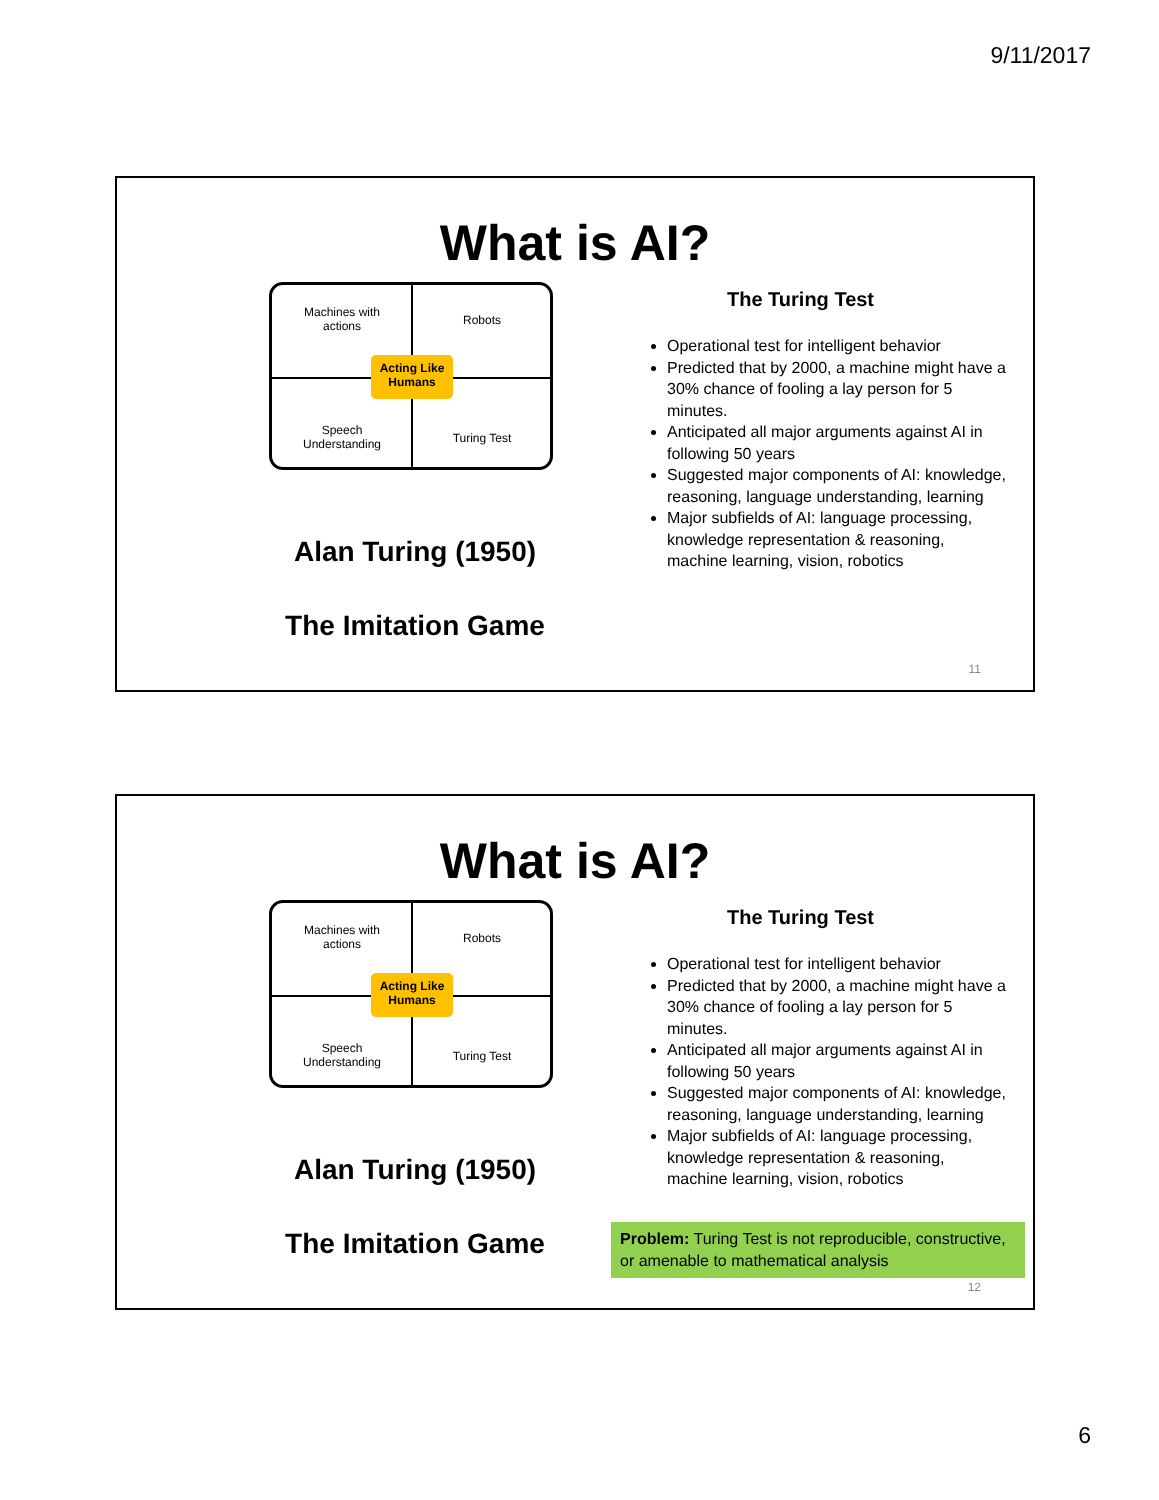9/11/2017
What is AI?
Machines with
actions
Robots
Speech
Understanding
Turing Test
Acting Like
Humans
Alan Turing (1950)
The Imitation Game
The Turing Test
Operational test for intelligent behavior
Predicted that by 2000, a machine might have a 30% chance of fooling a lay person for 5 minutes.
Anticipated all major arguments against AI in following 50 years
Suggested major components of AI: knowledge, reasoning, language understanding, learning
Major subfields of AI: language processing, knowledge representation & reasoning, machine learning, vision, robotics
11
What is AI?
Machines with
actions
Robots
Speech
Understanding
Turing Test
Acting Like
Humans
Alan Turing (1950)
The Imitation Game
The Turing Test
Operational test for intelligent behavior
Predicted that by 2000, a machine might have a 30% chance of fooling a lay person for 5 minutes.
Anticipated all major arguments against AI in following 50 years
Suggested major components of AI: knowledge, reasoning, language understanding, learning
Major subfields of AI: language processing, knowledge representation & reasoning, machine learning, vision, robotics
Problem: Turing Test is not reproducible, constructive, or amenable to mathematical analysis
12
6